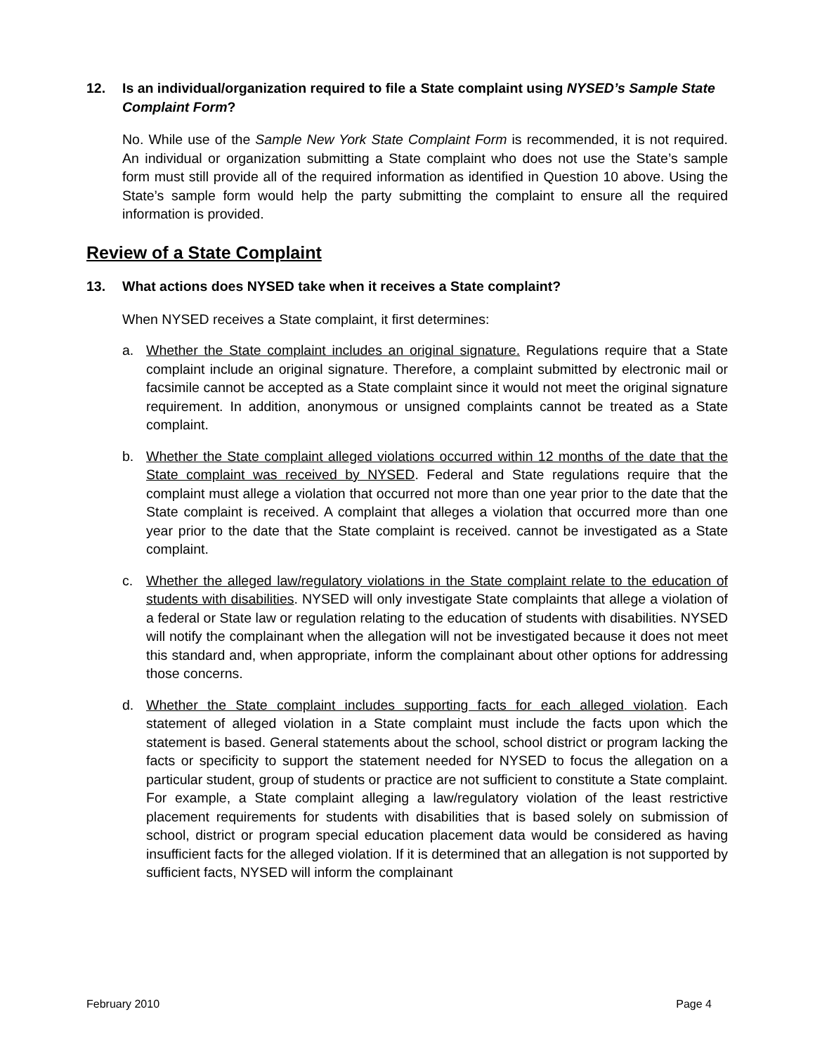12. Is an individual/organization required to file a State complaint using NYSED’s Sample State Complaint Form?
No. While use of the Sample New York State Complaint Form is recommended, it is not required. An individual or organization submitting a State complaint who does not use the State’s sample form must still provide all of the required information as identified in Question 10 above. Using the State’s sample form would help the party submitting the complaint to ensure all the required information is provided.
Review of a State Complaint
13. What actions does NYSED take when it receives a State complaint?
When NYSED receives a State complaint, it first determines:
a. Whether the State complaint includes an original signature. Regulations require that a State complaint include an original signature. Therefore, a complaint submitted by electronic mail or facsimile cannot be accepted as a State complaint since it would not meet the original signature requirement. In addition, anonymous or unsigned complaints cannot be treated as a State complaint.
b. Whether the State complaint alleged violations occurred within 12 months of the date that the State complaint was received by NYSED. Federal and State regulations require that the complaint must allege a violation that occurred not more than one year prior to the date that the State complaint is received. A complaint that alleges a violation that occurred more than one year prior to the date that the State complaint is received. cannot be investigated as a State complaint.
c. Whether the alleged law/regulatory violations in the State complaint relate to the education of students with disabilities. NYSED will only investigate State complaints that allege a violation of a federal or State law or regulation relating to the education of students with disabilities. NYSED will notify the complainant when the allegation will not be investigated because it does not meet this standard and, when appropriate, inform the complainant about other options for addressing those concerns.
d. Whether the State complaint includes supporting facts for each alleged violation. Each statement of alleged violation in a State complaint must include the facts upon which the statement is based. General statements about the school, school district or program lacking the facts or specificity to support the statement needed for NYSED to focus the allegation on a particular student, group of students or practice are not sufficient to constitute a State complaint. For example, a State complaint alleging a law/regulatory violation of the least restrictive placement requirements for students with disabilities that is based solely on submission of school, district or program special education placement data would be considered as having insufficient facts for the alleged violation. If it is determined that an allegation is not supported by sufficient facts, NYSED will inform the complainant
February 2010 Page 4